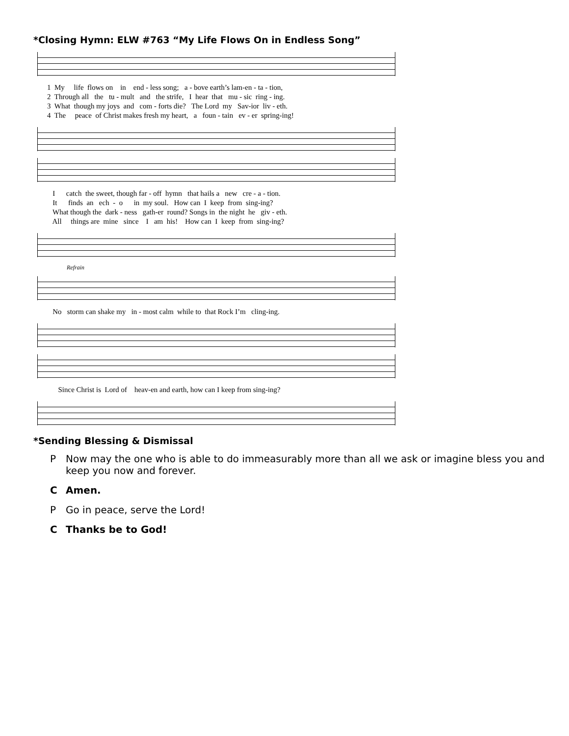*Closing Hymn: ELW #763 “My Life Flows On in Endless Song”
1 My life flows on in end - less song; a - bove earth’s lam-en - ta - tion, 2 Through all the tu - mult and the strife, I hear that mu - sic ring - ing. 3 What though my joys and com - forts die? The Lord my Sav-ior liv - eth. 4 The peace of Christ makes fresh my heart, a foun - tain ev - er spring-ing!
I catch the sweet, though far - off hymn that hails a new cre - a - tion. It finds an ech - o in my soul. How can I keep from sing-ing? What though the dark - ness gath-er round? Songs in the night he giv - eth. All things are mine since I am his! How can I keep from sing-ing?
Refrain
No storm can shake my in - most calm while to that Rock I’m cling-ing.
Since Christ is Lord of heav-en and earth, how can I keep from sing-ing?
*Sending Blessing & Dismissal
P Now may the one who is able to do immeasurably more than all we ask or imagine bless you and keep you now and forever.
C Amen.
P Go in peace, serve the Lord!
C Thanks be to God!